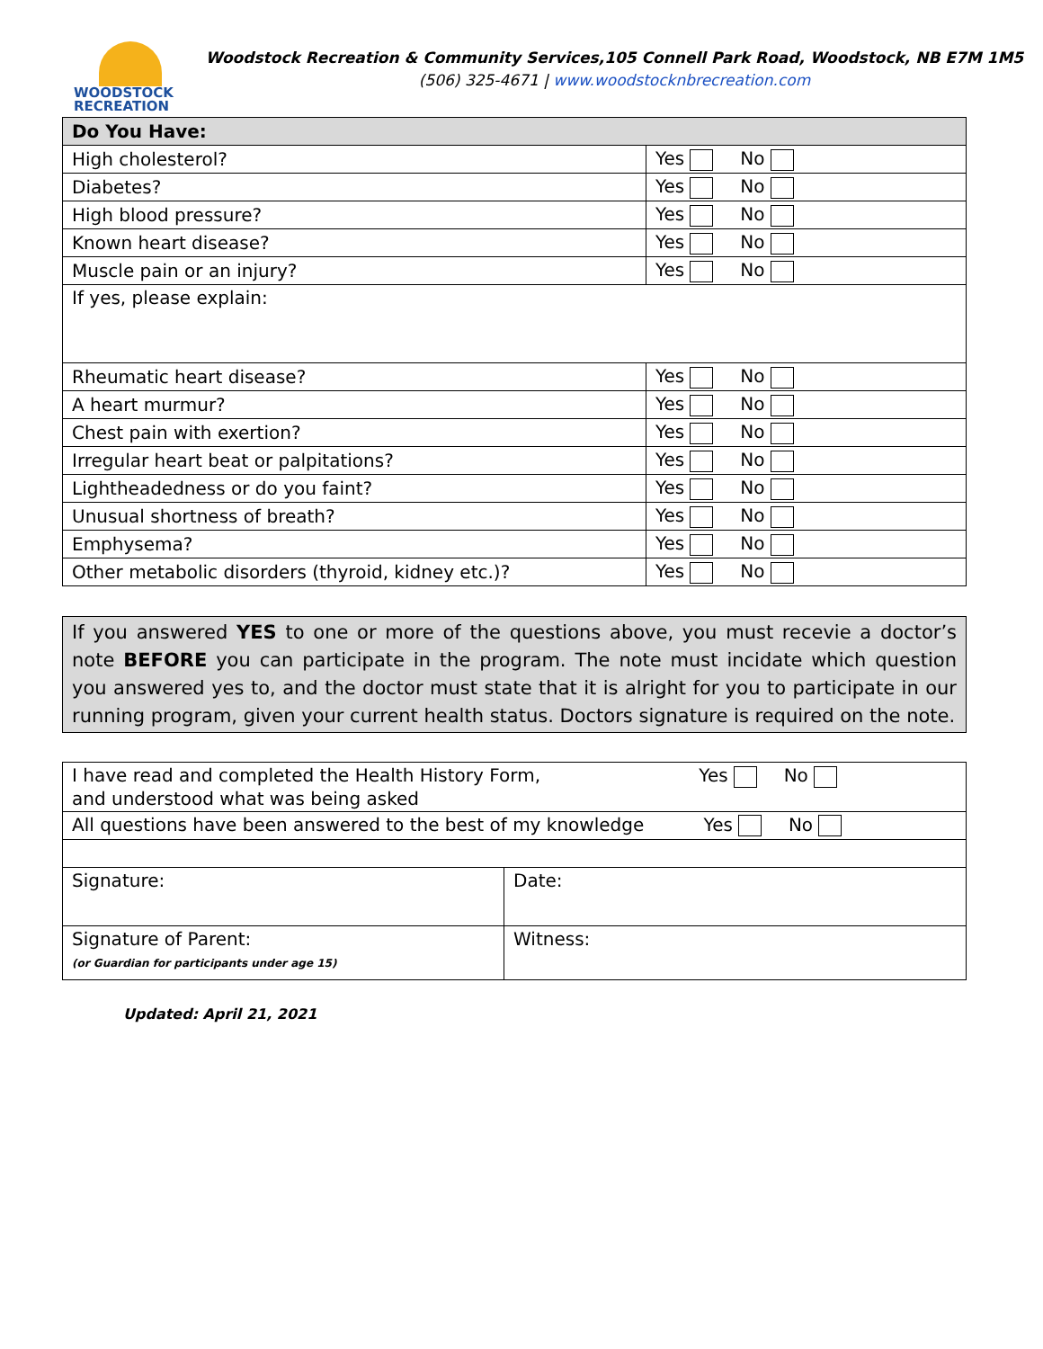WOODSTOCK
RECREATION
Woodstock Recreation & Community Services,105 Connell Park Road, Woodstock, NB E7M 1M5
(506) 325-4671 | www.woodstocknbrecreation.com
| Do You Have: | |
| High cholesterol? | Yes No |
| Diabetes? | Yes No |
| High blood pressure? | Yes No |
| Known heart disease? | Yes No |
| Muscle pain or an injury? | Yes No |
| If yes, please explain: | |
| Rheumatic heart disease? | Yes No |
| A heart murmur? | Yes No |
| Chest pain with exertion? | Yes No |
| Irregular heart beat or palpitations? | Yes No |
| Lightheadedness or do you faint? | Yes No |
| Unusual shortness of breath? | Yes No |
| Emphysema? | Yes No |
| Other metabolic disorders (thyroid, kidney etc.)? | Yes No |
If you answered YES to one or more of the questions above, you must recevie a doctor’s note BEFORE you can participate in the program. The note must incidate which question you answered yes to, and the doctor must state that it is alright for you to participate in our running program, given your current health status. Doctors signature is required on the note.
| I have read and completed the Health History Form, Yes No and understood what was being asked | |
| All questions have been answered to the best of my knowledge Yes No | |
| Signature: | Date: |
| Signature of Parent: (or Guardian for participants under age 15) | Witness: |
Updated: April 21, 2021